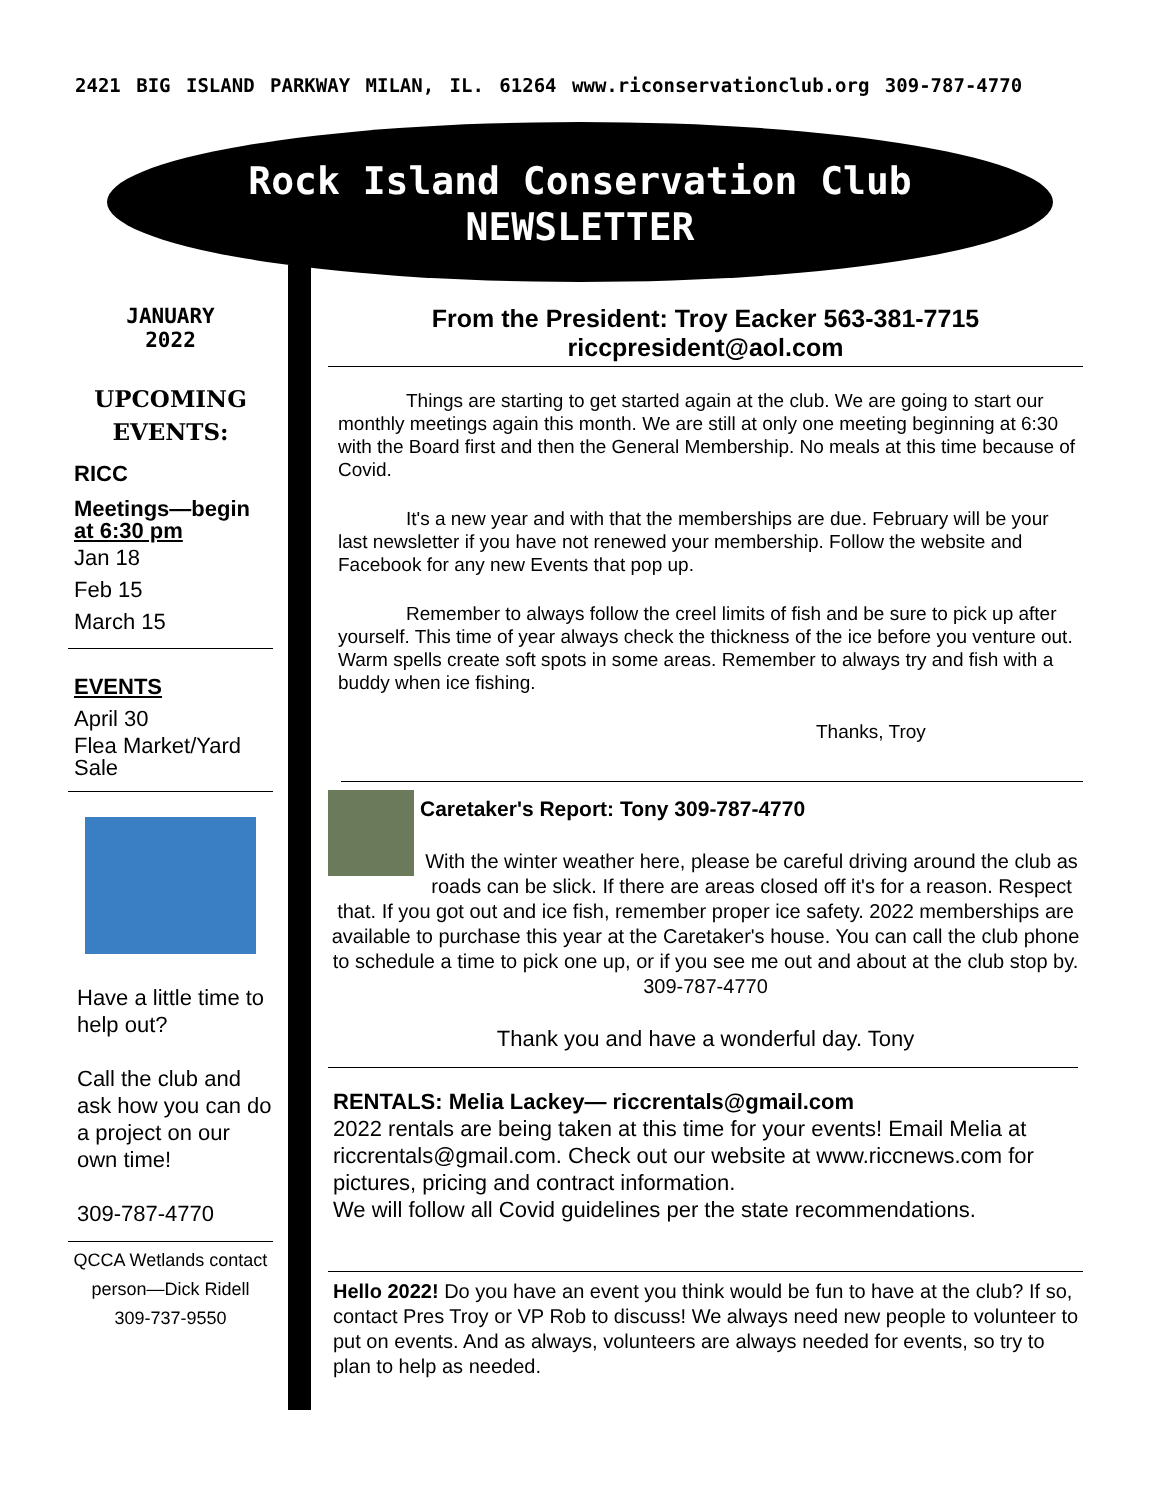2421 BIG ISLAND PARKWAY MILAN, IL. 61264 www.riconservationclub.org 309-787-4770
Rock Island Conservation Club
NEWSLETTER
JANUARY
2022
UPCOMING
EVENTS:
RICC
Meetings—begin
at 6:30 pm
Jan 18
Feb 15
March 15
EVENTS
April 30
Flea Market/Yard Sale
Have a little time to help out?
Call the club and ask how you can do a project on our own time!
309-787-4770
QCCA Wetlands contact person—Dick Ridell
309-737-9550
From the President: Troy Eacker 563-381-7715
riccpresident@aol.com
Things are starting to get started again at the club. We are going to start our monthly meetings again this month. We are still at only one meeting beginning at 6:30 with the Board first and then the General Membership. No meals at this time because of Covid.
It's a new year and with that the memberships are due. February will be your last newsletter if you have not renewed your membership. Follow the website and Facebook for any new Events that pop up.
Remember to always follow the creel limits of fish and be sure to pick up after yourself. This time of year always check the thickness of the ice before you venture out. Warm spells create soft spots in some areas. Remember to always try and fish with a buddy when ice fishing.
Thanks, Troy
Caretaker's Report: Tony 309-787-4770
With the winter weather here, please be careful driving around the club as roads can be slick. If there are areas closed off it's for a reason. Respect that. If you got out and ice fish, remember proper ice safety. 2022 memberships are available to purchase this year at the Caretaker's house. You can call the club phone to schedule a time to pick one up, or if you see me out and about at the club stop by. 309-787-4770
Thank you and have a wonderful day. Tony
RENTALS: Melia Lackey— riccrentals@gmail.com
2022 rentals are being taken at this time for your events! Email Melia at riccrentals@gmail.com. Check out our website at www.riccnews.com for pictures, pricing and contract information.
We will follow all Covid guidelines per the state recommendations.
Hello 2022! Do you have an event you think would be fun to have at the club? If so, contact Pres Troy or VP Rob to discuss! We always need new people to volunteer to put on events. And as always, volunteers are always needed for events, so try to plan to help as needed.